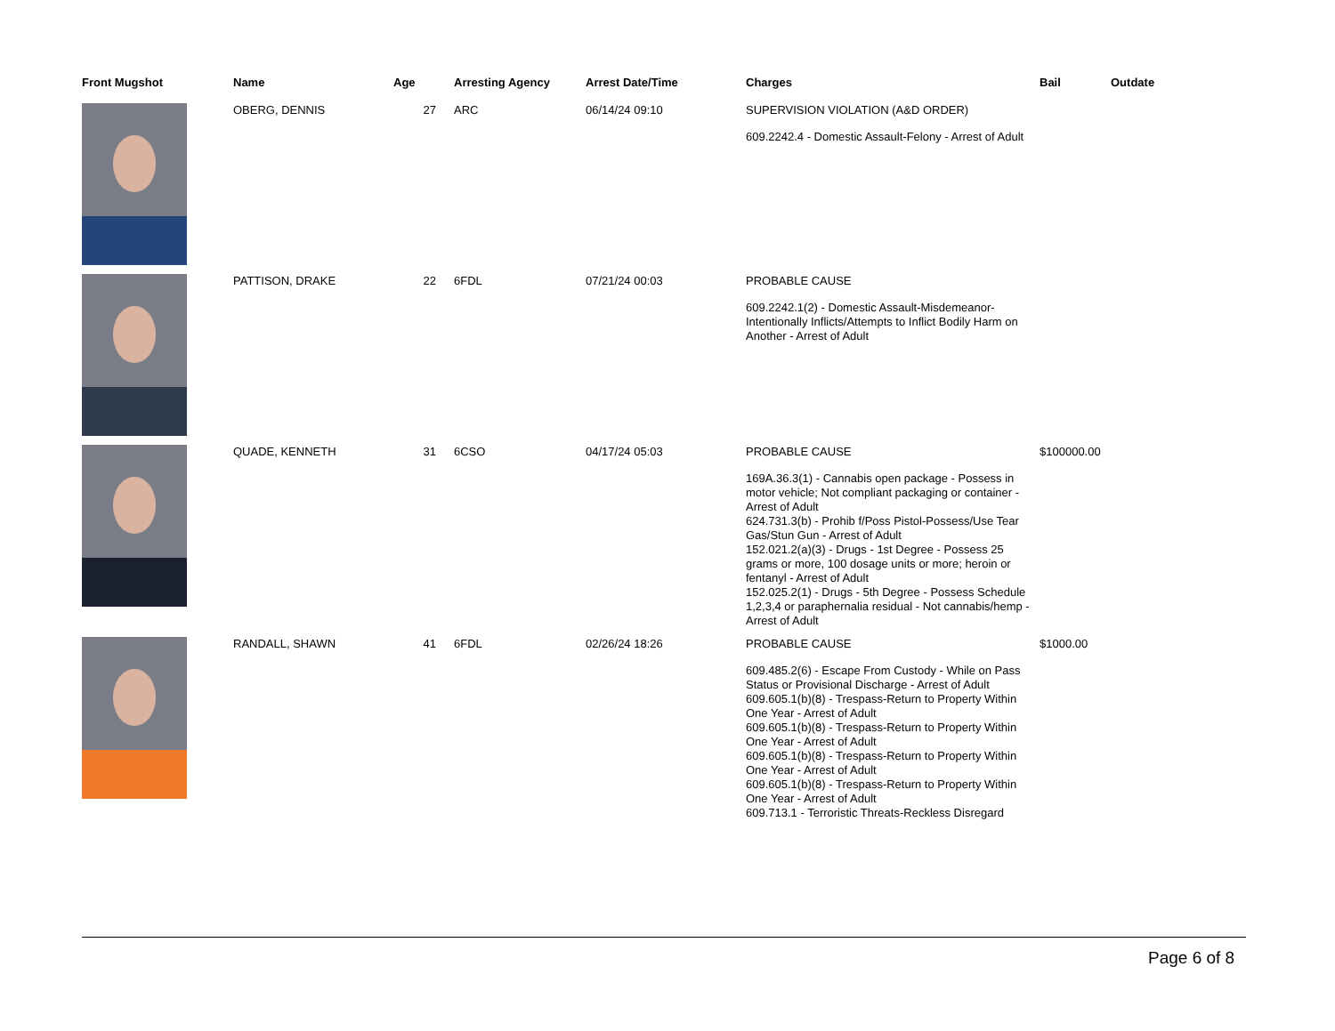| Front Mugshot | Name | Age | Arresting Agency | Arrest Date/Time | Charges | Bail | Outdate |
| --- | --- | --- | --- | --- | --- | --- | --- |
| | OBERG, DENNIS | 27 | ARC | 06/14/24 09:10 | SUPERVISION VIOLATION (A&D ORDER) 609.2242.4 - Domestic Assault-Felony - Arrest of Adult | | |
| | PATTISON, DRAKE | 22 | 6FDL | 07/21/24 00:03 | PROBABLE CAUSE 609.2242.1(2) - Domestic Assault-Misdemeanor-Intentionally Inflicts/Attempts to Inflict Bodily Harm on Another - Arrest of Adult | | |
| | QUADE, KENNETH | 31 | 6CSO | 04/17/24 05:03 | PROBABLE CAUSE 169A.36.3(1) - Cannabis open package - Possess in motor vehicle; Not compliant packaging or container - Arrest of Adult 624.731.3(b) - Prohib f/Poss Pistol-Possess/Use Tear Gas/Stun Gun - Arrest of Adult 152.021.2(a)(3) - Drugs - 1st Degree - Possess 25 grams or more, 100 dosage units or more; heroin or fentanyl - Arrest of Adult 152.025.2(1) - Drugs - 5th Degree - Possess Schedule 1,2,3,4 or paraphernalia residual - Not cannabis/hemp - Arrest of Adult | $100000.00 | |
| | RANDALL, SHAWN | 41 | 6FDL | 02/26/24 18:26 | PROBABLE CAUSE 609.485.2(6) - Escape From Custody - While on Pass Status or Provisional Discharge - Arrest of Adult 609.605.1(b)(8) - Trespass-Return to Property Within One Year - Arrest of Adult 609.605.1(b)(8) - Trespass-Return to Property Within One Year - Arrest of Adult 609.605.1(b)(8) - Trespass-Return to Property Within One Year - Arrest of Adult 609.605.1(b)(8) - Trespass-Return to Property Within One Year - Arrest of Adult 609.713.1 - Terroristic Threats-Reckless Disregard | $1000.00 | |
Page 6 of 8